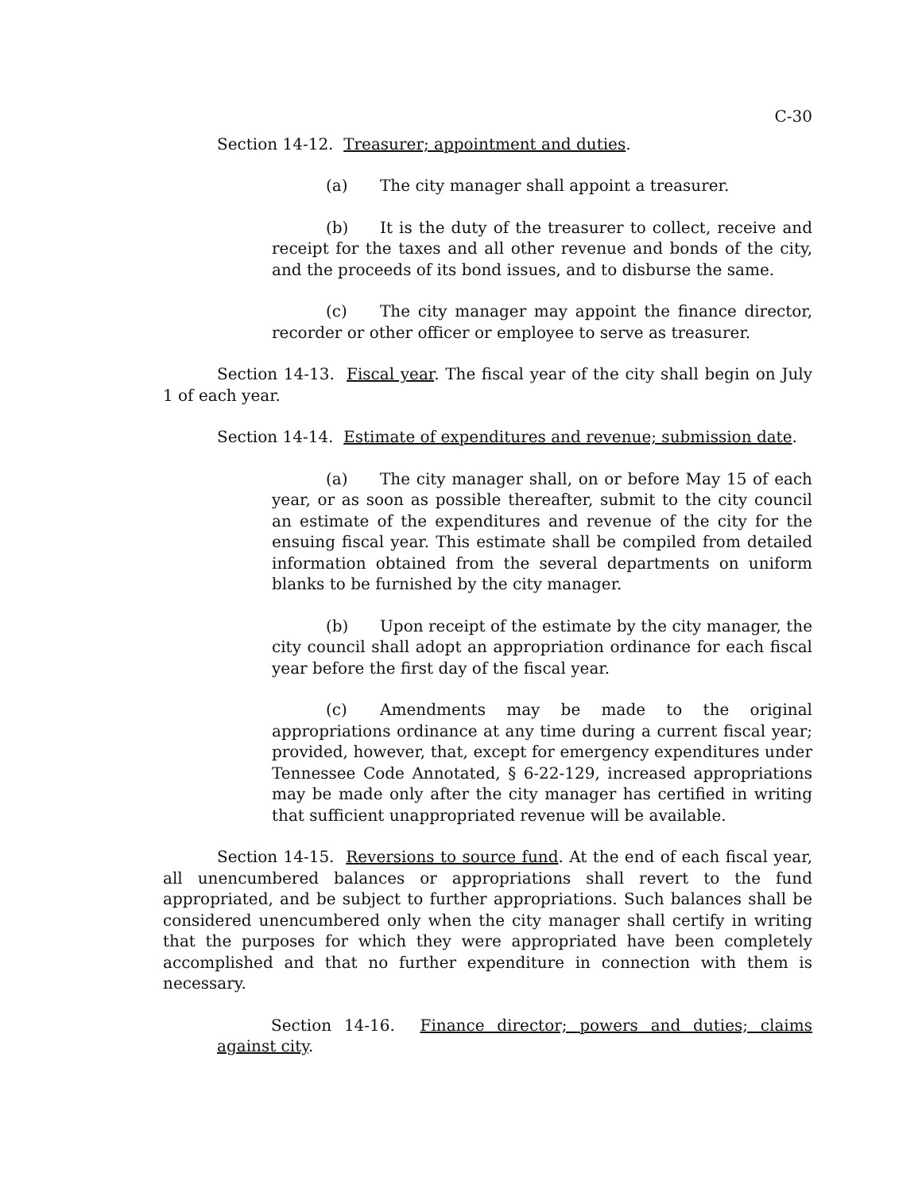C-30
Section 14-12. Treasurer; appointment and duties.
(a) The city manager shall appoint a treasurer.
(b) It is the duty of the treasurer to collect, receive and receipt for the taxes and all other revenue and bonds of the city, and the proceeds of its bond issues, and to disburse the same.
(c) The city manager may appoint the finance director, recorder or other officer or employee to serve as treasurer.
Section 14-13. Fiscal year. The fiscal year of the city shall begin on July 1 of each year.
Section 14-14. Estimate of expenditures and revenue; submission date.
(a) The city manager shall, on or before May 15 of each year, or as soon as possible thereafter, submit to the city council an estimate of the expenditures and revenue of the city for the ensuing fiscal year. This estimate shall be compiled from detailed information obtained from the several departments on uniform blanks to be furnished by the city manager.
(b) Upon receipt of the estimate by the city manager, the city council shall adopt an appropriation ordinance for each fiscal year before the first day of the fiscal year.
(c) Amendments may be made to the original appropriations ordinance at any time during a current fiscal year; provided, however, that, except for emergency expenditures under Tennessee Code Annotated, § 6-22-129, increased appropriations may be made only after the city manager has certified in writing that sufficient unappropriated revenue will be available.
Section 14-15. Reversions to source fund. At the end of each fiscal year, all unencumbered balances or appropriations shall revert to the fund appropriated, and be subject to further appropriations. Such balances shall be considered unencumbered only when the city manager shall certify in writing that the purposes for which they were appropriated have been completely accomplished and that no further expenditure in connection with them is necessary.
Section 14-16. Finance director; powers and duties; claims against city.